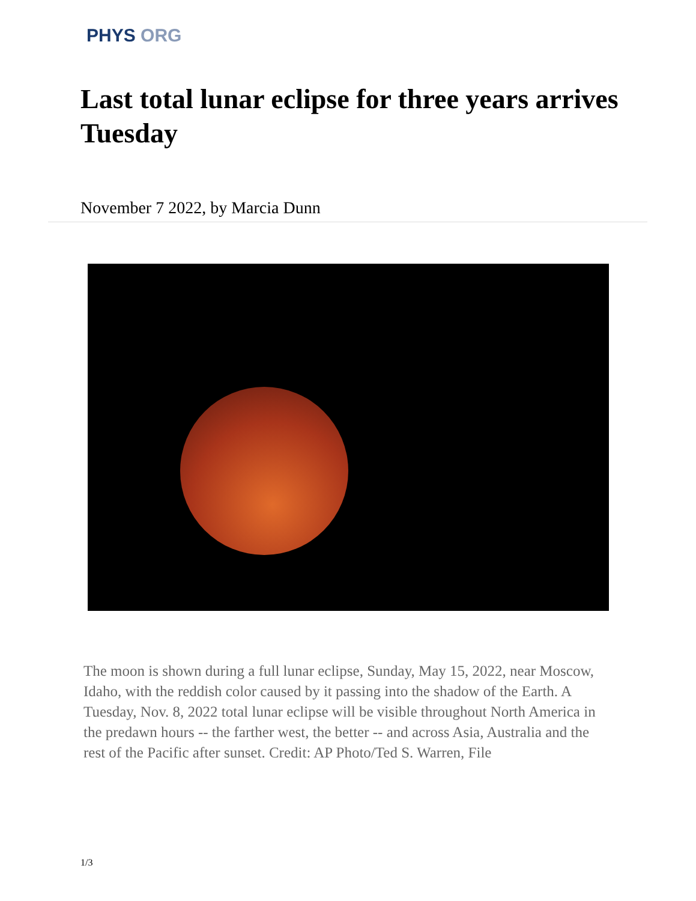PHYS ORG
Last total lunar eclipse for three years arrives Tuesday
November 7 2022, by Marcia Dunn
The moon is shown during a full lunar eclipse, Sunday, May 15, 2022, near Moscow, Idaho, with the reddish color caused by it passing into the shadow of the Earth. A Tuesday, Nov. 8, 2022 total lunar eclipse will be visible throughout North America in the predawn hours -- the farther west, the better -- and across Asia, Australia and the rest of the Pacific after sunset. Credit: AP Photo/Ted S. Warren, File
1/3